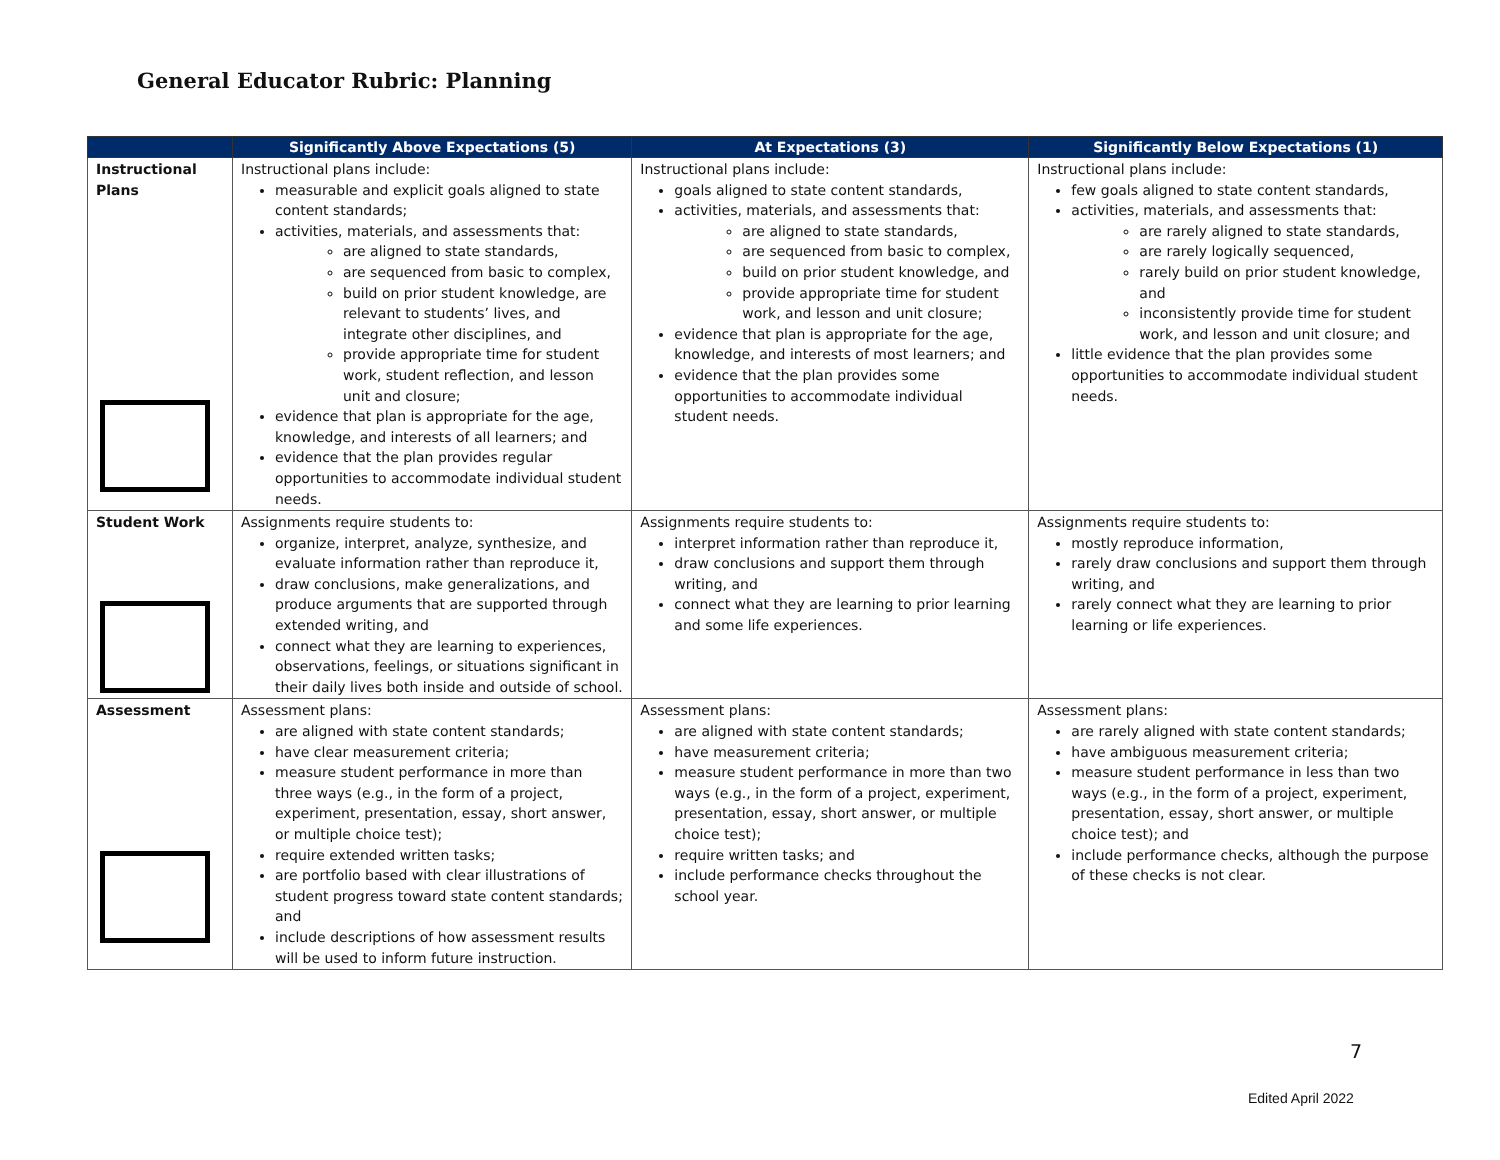General Educator Rubric: Planning
| | Significantly Above Expectations (5) | At Expectations (3) | Significantly Below Expectations (1) |
| --- | --- | --- | --- |
| Instructional Plans | Instructional plans include: measurable and explicit goals aligned to state content standards; activities, materials, and assessments that: are aligned to state standards, are sequenced from basic to complex, build on prior student knowledge, are relevant to students’ lives, and integrate other disciplines, and provide appropriate time for student work, student reflection, and lesson unit and closure; evidence that plan is appropriate for the age, knowledge, and interests of all learners; and evidence that the plan provides regular opportunities to accommodate individual student needs. | Instructional plans include: goals aligned to state content standards, activities, materials, and assessments that: are aligned to state standards, are sequenced from basic to complex, build on prior student knowledge, and provide appropriate time for student work, and lesson and unit closure; evidence that plan is appropriate for the age, knowledge, and interests of most learners; and evidence that the plan provides some opportunities to accommodate individual student needs. | Instructional plans include: few goals aligned to state content standards, activities, materials, and assessments that: are rarely aligned to state standards, are rarely logically sequenced, rarely build on prior student knowledge, and inconsistently provide time for student work, and lesson and unit closure; and little evidence that the plan provides some opportunities to accommodate individual student needs. |
| Student Work | Assignments require students to: organize, interpret, analyze, synthesize, and evaluate information rather than reproduce it, draw conclusions, make generalizations, and produce arguments that are supported through extended writing, and connect what they are learning to experiences, observations, feelings, or situations significant in their daily lives both inside and outside of school. | Assignments require students to: interpret information rather than reproduce it, draw conclusions and support them through writing, and connect what they are learning to prior learning and some life experiences. | Assignments require students to: mostly reproduce information, rarely draw conclusions and support them through writing, and rarely connect what they are learning to prior learning or life experiences. |
| Assessment | Assessment plans: are aligned with state content standards; have clear measurement criteria; measure student performance in more than three ways (e.g., in the form of a project, experiment, presentation, essay, short answer, or multiple choice test); require extended written tasks; are portfolio based with clear illustrations of student progress toward state content standards; and include descriptions of how assessment results will be used to inform future instruction. | Assessment plans: are aligned with state content standards; have measurement criteria; measure student performance in more than two ways (e.g., in the form of a project, experiment, presentation, essay, short answer, or multiple choice test); require written tasks; and include performance checks throughout the school year. | Assessment plans: are rarely aligned with state content standards; have ambiguous measurement criteria; measure student performance in less than two ways (e.g., in the form of a project, experiment, presentation, essay, short answer, or multiple choice test); and include performance checks, although the purpose of these checks is not clear. |
7
Edited April 2022